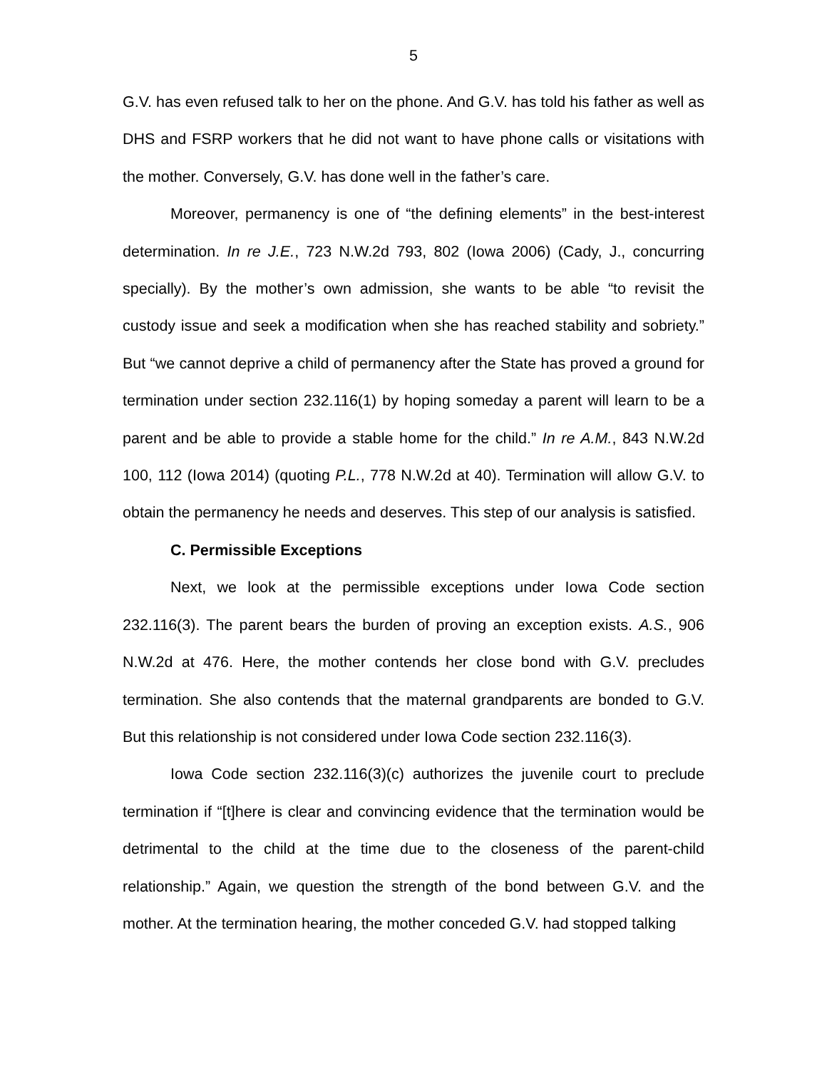5
G.V. has even refused talk to her on the phone. And G.V. has told his father as well as DHS and FSRP workers that he did not want to have phone calls or visitations with the mother. Conversely, G.V. has done well in the father’s care.
Moreover, permanency is one of “the defining elements” in the best-interest determination. In re J.E., 723 N.W.2d 793, 802 (Iowa 2006) (Cady, J., concurring specially). By the mother’s own admission, she wants to be able “to revisit the custody issue and seek a modification when she has reached stability and sobriety.” But “we cannot deprive a child of permanency after the State has proved a ground for termination under section 232.116(1) by hoping someday a parent will learn to be a parent and be able to provide a stable home for the child.” In re A.M., 843 N.W.2d 100, 112 (Iowa 2014) (quoting P.L., 778 N.W.2d at 40). Termination will allow G.V. to obtain the permanency he needs and deserves. This step of our analysis is satisfied.
C. Permissible Exceptions
Next, we look at the permissible exceptions under Iowa Code section 232.116(3). The parent bears the burden of proving an exception exists. A.S., 906 N.W.2d at 476. Here, the mother contends her close bond with G.V. precludes termination. She also contends that the maternal grandparents are bonded to G.V. But this relationship is not considered under Iowa Code section 232.116(3).
Iowa Code section 232.116(3)(c) authorizes the juvenile court to preclude termination if “[t]here is clear and convincing evidence that the termination would be detrimental to the child at the time due to the closeness of the parent-child relationship.” Again, we question the strength of the bond between G.V. and the mother. At the termination hearing, the mother conceded G.V. had stopped talking